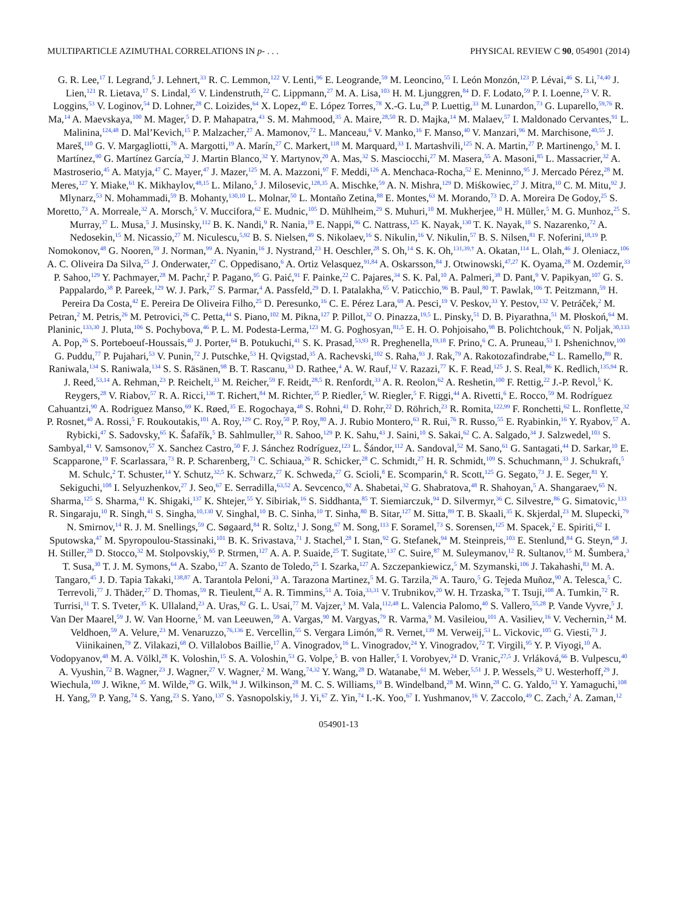MULTIPARTICLE AZIMUTHAL CORRELATIONS IN p- . . . PHYSICAL REVIEW C 90, 054901 (2014)
G. R. Lee,<sup>17</sup> I. Legrand,<sup>5</sup> J. Lehnert,<sup>33</sup> R. C. Lemmon,<sup>122</sup> V. Lenti,<sup>96</sup> E. Leogrande,<sup>59</sup> M. Leoncino,<sup>55</sup> I. León Monzón,<sup>123</sup> P. Lévai,<sup>46</sup> S. Li,<sup>74,40</sup> J. Lien,<sup>121</sup> R. Lietava,<sup>17</sup> S. Lindal,<sup>35</sup> V. Lindenstruth,<sup>22</sup> C. Lippmann,<sup>27</sup> M. A. Lisa,<sup>103</sup> H. M. Ljunggren,<sup>84</sup> D. F. Lodato,<sup>59</sup> P. I. Loenne,<sup>23</sup> V. R. Loggins,<sup>53</sup> V. Loginov,<sup>54</sup> D. Lohner,<sup>28</sup> C. Loizides,<sup>64</sup> X. Lopez,<sup>40</sup> E. López Torres,<sup>78</sup> X.-G. Lu,<sup>28</sup> P. Luettig,<sup>33</sup> M. Lunardon,<sup>73</sup> G. Luparello,<sup>59,76</sup> R. Ma,<sup>14</sup> A. Maevskaya,<sup>100</sup> M. Mager,<sup>5</sup> D. P. Mahapatra,<sup>43</sup> S. M. Mahmood,<sup>35</sup> A. Maire,<sup>28,50</sup> R. D. Majka,<sup>14</sup> M. Malaev,<sup>57</sup> I. Maldonado Cervantes,<sup>91</sup> L. Malinina,<sup>124,48</sup> D. Mal’Kevich,<sup>15</sup> P. Malzacher,<sup>27</sup> A. Mamonov,<sup>72</sup> L. Manceau,<sup>6</sup> V. Manko,<sup>16</sup> F. Manso,<sup>40</sup> V. Manzari,<sup>96</sup> M. Marchisone,<sup>40,55</sup> J. Mareš,<sup>110</sup> G. V. Margagliotti,<sup>76</sup> A. Margotti,<sup>19</sup> A. Marín,<sup>27</sup> C. Markert,<sup>118</sup> M. Marquard,<sup>33</sup> I. Martashvili,<sup>125</sup> N. A. Martin,<sup>27</sup> P. Martinengo,<sup>5</sup> M. I. Martínez,<sup>90</sup> G. Martínez García,<sup>32</sup> J. Martin Blanco,<sup>32</sup> Y. Martynov,<sup>20</sup> A. Mas,<sup>32</sup> S. Masciocchi,<sup>27</sup> M. Masera,<sup>55</sup> A. Masoni,<sup>85</sup> L. Massacrier,<sup>32</sup> A. Mastroserio,<sup>45</sup> A. Matyja,<sup>47</sup> C. Mayer,<sup>47</sup> J. Mazer,<sup>125</sup> M. A. Mazzoni,<sup>97</sup> F. Meddi,<sup>126</sup> A. Menchaca-Rocha,<sup>52</sup> E. Meninno,<sup>95</sup> J. Mercado Pérez,<sup>28</sup> M. Meres,<sup>127</sup> Y. Miake,<sup>61</sup> K. Mikhaylov,<sup>48,15</sup> L. Milano,<sup>5</sup> J. Milosevic,<sup>128,35</sup> A. Mischke,<sup>59</sup> A. N. Mishra,<sup>129</sup> D. Miśkowiec,<sup>27</sup> J. Mitra,<sup>10</sup> C. M. Mitu,<sup>92</sup> J. Mlynarz,<sup>53</sup> N. Mohammadi,<sup>59</sup> B. Mohanty,<sup>130,10</sup> L. Molnar,<sup>50</sup> L. Montaño Zetina,<sup>88</sup> E. Montes,<sup>63</sup> M. Morando,<sup>73</sup> D. A. Moreira De Godoy,<sup>25</sup> S. Moretto,<sup>73</sup> A. Morreale,<sup>32</sup> A. Morsch,<sup>5</sup> V. Muccifora,<sup>62</sup> E. Mudnic,<sup>105</sup> D. Mühlheim,<sup>29</sup> S. Muhuri,<sup>10</sup> M. Mukherjee,<sup>10</sup> H. Müller,<sup>5</sup> M. G. Munhoz,<sup>25</sup> S. Murray,<sup>37</sup> L. Musa,<sup>5</sup> J. Musinsky,<sup>112</sup> B. K. Nandi,<sup>9</sup> R. Nania,<sup>19</sup> E. Nappi,<sup>96</sup> C. Nattrass,<sup>125</sup> K. Nayak,<sup>130</sup> T. K. Nayak,<sup>10</sup> S. Nazarenko,<sup>72</sup> A. Nedosekin,<sup>15</sup> M. Nicassio,<sup>27</sup> M. Niculescu,<sup>5,92</sup> B. S. Nielsen,<sup>49</sup> S. Nikolaev,<sup>16</sup> S. Nikulin,<sup>16</sup> V. Nikulin,<sup>57</sup> B. S. Nilsen,<sup>81</sup> F. Noferini,<sup>18,19</sup> P. Nomokonov,<sup>48</sup> G. Nooren,<sup>59</sup> J. Norman,<sup>99</sup> A. Nyanin,<sup>16</sup> J. Nystrand,<sup>23</sup> H. Oeschler,<sup>28</sup> S. Oh,<sup>14</sup> S. K. Oh,<sup>131,39,†</sup> A. Okatan,<sup>114</sup> L. Olah,<sup>46</sup> J. Oleniacz,<sup>106</sup> A. C. Oliveira Da Silva,<sup>25</sup> J. Onderwater,<sup>27</sup> C. Oppedisano,<sup>6</sup> A. Ortiz Velasquez,<sup>91,84</sup> A. Oskarsson,<sup>84</sup> J. Otwinowski,<sup>47,27</sup> K. Oyama,<sup>28</sup> M. Ozdemir,<sup>33</sup> P. Sahoo,<sup>129</sup> Y. Pachmayer,<sup>28</sup> M. Pachr,<sup>2</sup> P. Pagano,<sup>95</sup> G. Paić,<sup>91</sup> F. Painke,<sup>22</sup> C. Pajares,<sup>34</sup> S. K. Pal,<sup>10</sup> A. Palmeri,<sup>38</sup> D. Pant,<sup>9</sup> V. Papikyan,<sup>107</sup> G. S. Pappalardo,<sup>38</sup> P. Pareek,<sup>129</sup> W. J. Park,<sup>27</sup> S. Parmar,<sup>4</sup> A. Passfeld,<sup>29</sup> D. I. Patalakha,<sup>65</sup> V. Paticchio,<sup>96</sup> B. Paul,<sup>80</sup> T. Pawlak,<sup>106</sup> T. Peitzmann,<sup>59</sup> H. Pereira Da Costa,<sup>42</sup> E. Pereira De Oliveira Filho,<sup>25</sup> D. Peresunko,<sup>16</sup> C. E. Pérez Lara,<sup>69</sup> A. Pesci,<sup>19</sup> V. Peskov,<sup>33</sup> Y. Pestov,<sup>132</sup> V. Petráček,<sup>2</sup> M. Petran,<sup>2</sup> M. Petris,<sup>26</sup> M. Petrovici,<sup>26</sup> C. Petta,<sup>44</sup> S. Piano,<sup>102</sup> M. Pikna,<sup>127</sup> P. Pillot,<sup>32</sup> O. Pinazza,<sup>19,5</sup> L. Pinsky,<sup>51</sup> D. B. Piyarathna,<sup>51</sup> M. Płoskoń,<sup>64</sup> M. Planinic,<sup>133,30</sup> J. Pluta,<sup>106</sup> S. Pochybova,<sup>46</sup> P. L. M. Podesta-Lerma,<sup>123</sup> M. G. Poghosyan,<sup>81,5</sup> E. H. O. Pohjoisaho,<sup>98</sup> B. Polichtchouk,<sup>65</sup> N. Poljak,<sup>30,133</sup> A. Pop,<sup>26</sup> S. Porteboeuf-Houssais,<sup>40</sup> J. Porter,<sup>64</sup> B. Potukuchi,<sup>41</sup> S. K. Prasad,<sup>53,93</sup> R. Preghenella,<sup>19,18</sup> F. Prino,<sup>6</sup> C. A. Pruneau,<sup>53</sup> I. Pshenichnov,<sup>100</sup> G. Puddu,<sup>77</sup> P. Pujahari,<sup>53</sup> V. Punin,<sup>72</sup> J. Putschke,<sup>53</sup> H. Qvigstad,<sup>35</sup> A. Rachevski,<sup>102</sup> S. Raha,<sup>93</sup> J. Rak,<sup>79</sup> A. Rakotozafindrabe,<sup>42</sup> L. Ramello,<sup>89</sup> R. Raniwala,<sup>134</sup> S. Raniwala,<sup>134</sup> S. S. Räsänen,<sup>98</sup> B. T. Rascanu,<sup>33</sup> D. Rathee,<sup>4</sup> A. W. Rauf,<sup>12</sup> V. Razazi,<sup>77</sup> K. F. Read,<sup>125</sup> J. S. Real,<sup>86</sup> K. Redlich,<sup>135,94</sup> R. J. Reed,<sup>53,14</sup> A. Rehman,<sup>23</sup> P. Reichelt,<sup>33</sup> M. Reicher,<sup>59</sup> F. Reidt,<sup>28,5</sup> R. Renfordt,<sup>33</sup> A. R. Reolon,<sup>62</sup> A. Reshetin,<sup>100</sup> F. Rettig,<sup>22</sup> J.-P. Revol,<sup>5</sup> K. Reygers,<sup>28</sup> V. Riabov,<sup>57</sup> R. A. Ricci,<sup>136</sup> T. Richert,<sup>84</sup> M. Richter,<sup>35</sup> P. Riedler,<sup>5</sup> W. Riegler,<sup>5</sup> F. Riggi,<sup>44</sup> A. Rivetti,<sup>6</sup> E. Rocco,<sup>59</sup> M. Rodríguez Cahuantzi,<sup>90</sup> A. Rodriguez Manso,<sup>69</sup> K. Røed,<sup>35</sup> E. Rogochaya,<sup>48</sup> S. Rohni,<sup>41</sup> D. Rohr,<sup>22</sup> D. Röhrich,<sup>23</sup> R. Romita,<sup>122,99</sup> F. Ronchetti,<sup>62</sup> L. Ronflette,<sup>32</sup> P. Rosnet,<sup>40</sup> A. Rossi,<sup>5</sup> F. Roukoutakis,<sup>101</sup> A. Roy,<sup>129</sup> C. Roy,<sup>50</sup> P. Roy,<sup>80</sup> A. J. Rubio Montero,<sup>63</sup> R. Rui,<sup>76</sup> R. Russo,<sup>55</sup> E. Ryabinkin,<sup>16</sup> Y. Ryabov,<sup>57</sup> A. Rybicki,<sup>47</sup> S. Sadovsky,<sup>65</sup> K. Šafařík,<sup>5</sup> B. Sahlmuller,<sup>33</sup> R. Sahoo,<sup>129</sup> P. K. Sahu,<sup>43</sup> J. Saini,<sup>10</sup> S. Sakai,<sup>62</sup> C. A. Salgado,<sup>34</sup> J. Salzwedel,<sup>103</sup> S. Sambyal,<sup>41</sup> V. Samsonov,<sup>57</sup> X. Sanchez Castro,<sup>50</sup> F. J. Sánchez Rodríguez,<sup>123</sup> L. Šándor,<sup>112</sup> A. Sandoval,<sup>52</sup> M. Sano,<sup>61</sup> G. Santagati,<sup>44</sup> D. Sarkar,<sup>10</sup> E. Scapparone,<sup>19</sup> F. Scarlassara,<sup>73</sup> R. P. Scharenberg,<sup>71</sup> C. Schiaua,<sup>26</sup> R. Schicker,<sup>28</sup> C. Schmidt,<sup>27</sup> H. R. Schmidt,<sup>109</sup> S. Schuchmann,<sup>33</sup> J. Schukraft,<sup>5</sup> M. Schulc,<sup>2</sup> T. Schuster,<sup>14</sup> Y. Schutz,<sup>32,5</sup> K. Schwarz,<sup>27</sup> K. Schweda,<sup>27</sup> G. Scioli,<sup>8</sup> E. Scomparin,<sup>6</sup> R. Scott,<sup>125</sup> G. Segato,<sup>73</sup> J. E. Seger,<sup>81</sup> Y. Sekiguchi,<sup>108</sup> I. Selyuzhenkov,<sup>27</sup> J. Seo,<sup>67</sup> E. Serradilla,<sup>63,52</sup> A. Sevcenco,<sup>92</sup> A. Shabetai,<sup>32</sup> G. Shabratova,<sup>48</sup> R. Shahoyan,<sup>5</sup> A. Shangaraev,<sup>65</sup> N. Sharma,<sup>125</sup> S. Sharma,<sup>41</sup> K. Shigaki,<sup>137</sup> K. Shtejer,<sup>55</sup> Y. Sibiriak,<sup>16</sup> S. Siddhanta,<sup>85</sup> T. Siemiarczuk,<sup>94</sup> D. Silvermyr,<sup>36</sup> C. Silvestre,<sup>86</sup> G. Simatovic,<sup>133</sup> R. Singaraju,<sup>10</sup> R. Singh,<sup>41</sup> S. Singha,<sup>10,130</sup> V. Singhal,<sup>10</sup> B. C. Sinha,<sup>10</sup> T. Sinha,<sup>80</sup> B. Sitar,<sup>127</sup> M. Sitta,<sup>89</sup> T. B. Skaali,<sup>35</sup> K. Skjerdal,<sup>23</sup> M. Slupecki,<sup>79</sup> N. Smirnov,<sup>14</sup> R. J. M. Snellings,<sup>59</sup> C. Søgaard,<sup>84</sup> R. Soltz,<sup>1</sup> J. Song,<sup>67</sup> M. Song,<sup>113</sup> F. Soramel,<sup>73</sup> S. Sorensen,<sup>125</sup> M. Spacek,<sup>2</sup> E. Spiriti,<sup>62</sup> I. Sputowska,<sup>47</sup> M. Spyropoulou-Stassinaki,<sup>101</sup> B. K. Srivastava,<sup>71</sup> J. Stachel,<sup>28</sup> I. Stan,<sup>92</sup> G. Stefanek,<sup>94</sup> M. Steinpreis,<sup>103</sup> E. Stenlund,<sup>84</sup> G. Steyn,<sup>68</sup> J. H. Stiller,<sup>28</sup> D. Stocco,<sup>32</sup> M. Stolpovskiy,<sup>65</sup> P. Strmen,<sup>127</sup> A. A. P. Suaide,<sup>25</sup> T. Sugitate,<sup>137</sup> C. Suire,<sup>87</sup> M. Suleymanov,<sup>12</sup> R. Sultanov,<sup>15</sup> M. Šumbera,<sup>3</sup> T. Susa,<sup>30</sup> T. J. M. Symons,<sup>64</sup> A. Szabo,<sup>127</sup> A. Szanto de Toledo,<sup>25</sup> I. Szarka,<sup>127</sup> A. Szczepankiewicz,<sup>5</sup> M. Szymanski,<sup>106</sup> J. Takahashi,<sup>83</sup> M. A. Tangaro,<sup>45</sup> J. D. Tapia Takaki,<sup>138,87</sup> A. Tarantola Peloni,<sup>33</sup> A. Tarazona Martinez,<sup>5</sup> M. G. Tarzila,<sup>26</sup> A. Tauro,<sup>5</sup> G. Tejeda Muñoz,<sup>90</sup> A. Telesca,<sup>5</sup> C. Terrevoli,<sup>77</sup> J. Thäder,<sup>27</sup> D. Thomas,<sup>59</sup> R. Tieulent,<sup>82</sup> A. R. Timmins,<sup>51</sup> A. Toia,<sup>33,31</sup> V. Trubnikov,<sup>20</sup> W. H. Trzaska,<sup>79</sup> T. Tsuji,<sup>108</sup> A. Tumkin,<sup>72</sup> R. Turrisi,<sup>31</sup> T. S. Tveter,<sup>35</sup> K. Ullaland,<sup>23</sup> A. Uras,<sup>82</sup> G. L. Usai,<sup>77</sup> M. Vajzer,<sup>3</sup> M. Vala,<sup>112,48</sup> L. Valencia Palomo,<sup>40</sup> S. Vallero,<sup>55,28</sup> P. Vande Vyvre,<sup>5</sup> J. Van Der Maarel,<sup>59</sup> J. W. Van Hoorne,<sup>5</sup> M. van Leeuwen,<sup>59</sup> A. Vargas,<sup>90</sup> M. Vargyas,<sup>79</sup> R. Varma,<sup>9</sup> M. Vasileiou,<sup>101</sup> A. Vasiliev,<sup>16</sup> V. Vechernin,<sup>24</sup> M. Veldhoen,<sup>59</sup> A. Velure,<sup>23</sup> M. Venaruzzo,<sup>76,136</sup> E. Vercellin,<sup>55</sup> S. Vergara Limón,<sup>90</sup> R. Vernet,<sup>139</sup> M. Verweij,<sup>53</sup> L. Vickovic,<sup>105</sup> G. Viesti,<sup>73</sup> J. Viinikainen,<sup>79</sup> Z. Vilakazi,<sup>68</sup> O. Villalobos Baillie,<sup>17</sup> A. Vinogradov,<sup>16</sup> L. Vinogradov,<sup>24</sup> Y. Vinogradov,<sup>72</sup> T. Virgili,<sup>95</sup> Y. P. Viyogi,<sup>10</sup> A. Vodopyanov,<sup>48</sup> M. A. Völkl,<sup>28</sup> K. Voloshin,<sup>15</sup> S. A. Voloshin,<sup>53</sup> G. Volpe,<sup>5</sup> B. von Haller,<sup>5</sup> I. Vorobyev,<sup>24</sup> D. Vranic,<sup>27,5</sup> J. Vrláková,<sup>66</sup> B. Vulpescu,<sup>40</sup> A. Vyushin,<sup>72</sup> B. Wagner,<sup>23</sup> J. Wagner,<sup>27</sup> V. Wagner,<sup>2</sup> M. Wang,<sup>74,32</sup> Y. Wang,<sup>28</sup> D. Watanabe,<sup>61</sup> M. Weber,<sup>5,51</sup> J. P. Wessels,<sup>29</sup> U. Westerhoff,<sup>29</sup> J. Wiechula,<sup>109</sup> J. Wikne,<sup>35</sup> M. Wilde,<sup>29</sup> G. Wilk,<sup>94</sup> J. Wilkinson,<sup>28</sup> M. C. S. Williams,<sup>19</sup> B. Windelband,<sup>28</sup> M. Winn,<sup>28</sup> C. G. Yaldo,<sup>53</sup> Y. Yamaguchi,<sup>108</sup> H. Yang,<sup>59</sup> P. Yang,<sup>74</sup> S. Yang,<sup>23</sup> S. Yano,<sup>137</sup> S. Yasnopolskiy,<sup>16</sup> J. Yi,<sup>67</sup> Z. Yin,<sup>74</sup> I.-K. Yoo,<sup>67</sup> I. Yushmanov,<sup>16</sup> V. Zaccolo,<sup>49</sup> C. Zach,<sup>2</sup> A. Zaman,<sup>12</sup>
054901-13